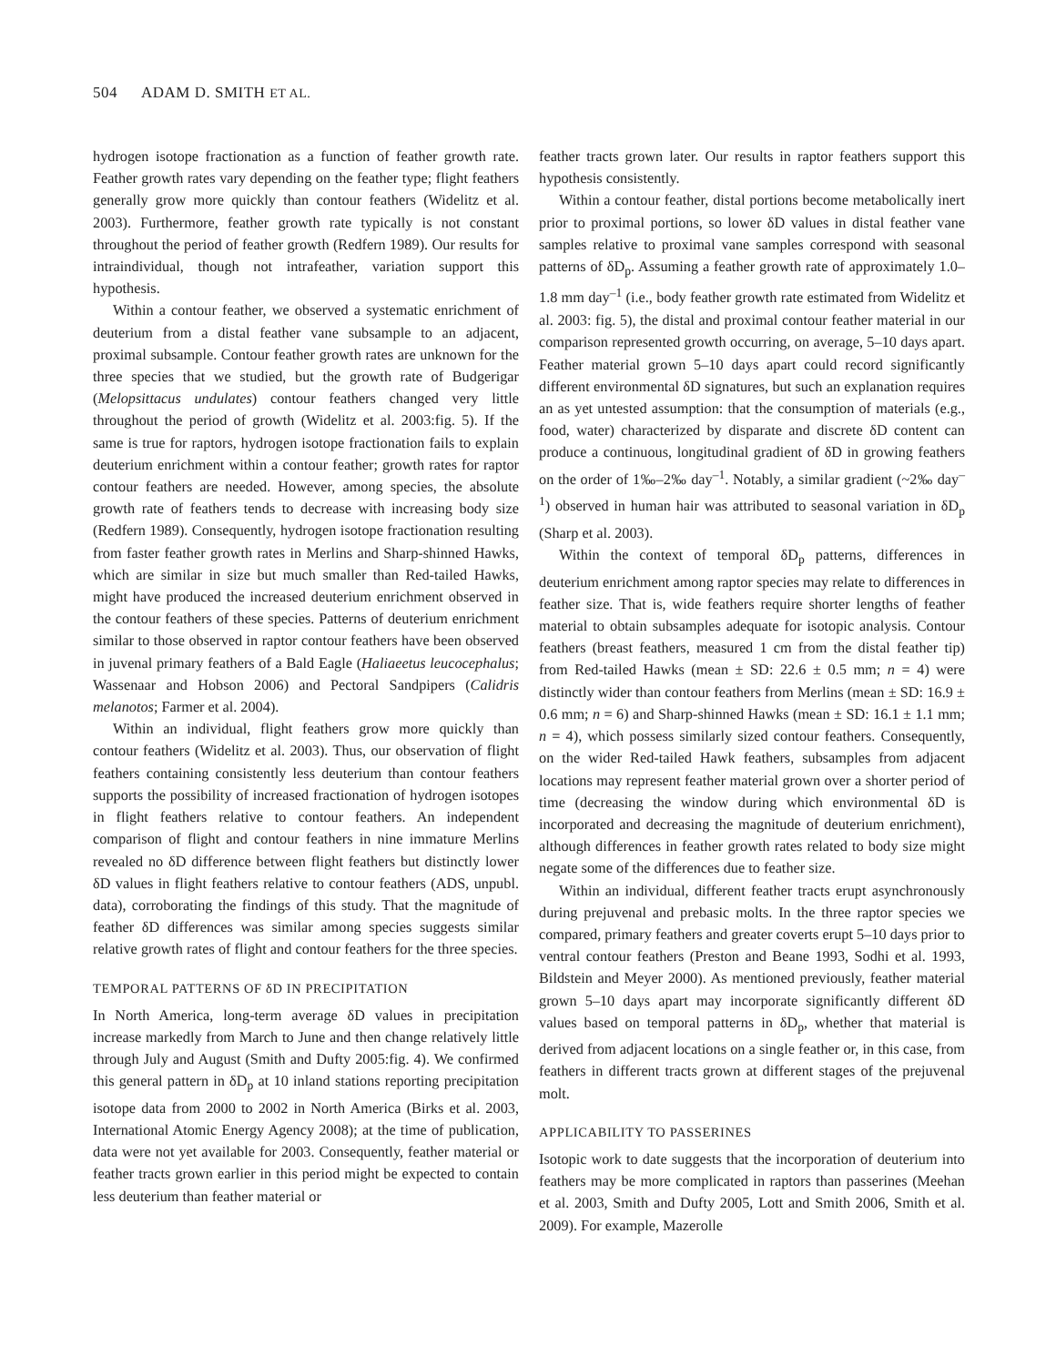504 ADAM D. SMITH ET AL.
hydrogen isotope fractionation as a function of feather growth rate. Feather growth rates vary depending on the feather type; flight feathers generally grow more quickly than contour feathers (Widelitz et al. 2003). Furthermore, feather growth rate typically is not constant throughout the period of feather growth (Redfern 1989). Our results for intraindividual, though not intrafeather, variation support this hypothesis.
Within a contour feather, we observed a systematic enrichment of deuterium from a distal feather vane subsample to an adjacent, proximal subsample. Contour feather growth rates are unknown for the three species that we studied, but the growth rate of Budgerigar (Melopsittacus undulates) contour feathers changed very little throughout the period of growth (Widelitz et al. 2003:fig. 5). If the same is true for raptors, hydrogen isotope fractionation fails to explain deuterium enrichment within a contour feather; growth rates for raptor contour feathers are needed. However, among species, the absolute growth rate of feathers tends to decrease with increasing body size (Redfern 1989). Consequently, hydrogen isotope fractionation resulting from faster feather growth rates in Merlins and Sharp-shinned Hawks, which are similar in size but much smaller than Red-tailed Hawks, might have produced the increased deuterium enrichment observed in the contour feathers of these species. Patterns of deuterium enrichment similar to those observed in raptor contour feathers have been observed in juvenal primary feathers of a Bald Eagle (Haliaeetus leucocephalus; Wassenaar and Hobson 2006) and Pectoral Sandpipers (Calidris melanotos; Farmer et al. 2004).
Within an individual, flight feathers grow more quickly than contour feathers (Widelitz et al. 2003). Thus, our observation of flight feathers containing consistently less deuterium than contour feathers supports the possibility of increased fractionation of hydrogen isotopes in flight feathers relative to contour feathers. An independent comparison of flight and contour feathers in nine immature Merlins revealed no δD difference between flight feathers but distinctly lower δD values in flight feathers relative to contour feathers (ADS, unpubl. data), corroborating the findings of this study. That the magnitude of feather δD differences was similar among species suggests similar relative growth rates of flight and contour feathers for the three species.
TEMPORAL PATTERNS OF δD IN PRECIPITATION
In North America, long-term average δD values in precipitation increase markedly from March to June and then change relatively little through July and August (Smith and Dufty 2005:fig. 4). We confirmed this general pattern in δD<sub>p</sub> at 10 inland stations reporting precipitation isotope data from 2000 to 2002 in North America (Birks et al. 2003, International Atomic Energy Agency 2008); at the time of publication, data were not yet available for 2003. Consequently, feather material or feather tracts grown earlier in this period might be expected to contain less deuterium than feather material or
feather tracts grown later. Our results in raptor feathers support this hypothesis consistently.
Within a contour feather, distal portions become metabolically inert prior to proximal portions, so lower δD values in distal feather vane samples relative to proximal vane samples correspond with seasonal patterns of δD<sub>p</sub>. Assuming a feather growth rate of approximately 1.0–1.8 mm day<sup>–1</sup> (i.e., body feather growth rate estimated from Widelitz et al. 2003: fig. 5), the distal and proximal contour feather material in our comparison represented growth occurring, on average, 5–10 days apart. Feather material grown 5–10 days apart could record significantly different environmental δD signatures, but such an explanation requires an as yet untested assumption: that the consumption of materials (e.g., food, water) characterized by disparate and discrete δD content can produce a continuous, longitudinal gradient of δD in growing feathers on the order of 1‰–2‰ day<sup>–1</sup>. Notably, a similar gradient (~2‰ day<sup>–1</sup>) observed in human hair was attributed to seasonal variation in δD<sub>p</sub> (Sharp et al. 2003).
Within the context of temporal δD<sub>p</sub> patterns, differences in deuterium enrichment among raptor species may relate to differences in feather size. That is, wide feathers require shorter lengths of feather material to obtain subsamples adequate for isotopic analysis. Contour feathers (breast feathers, measured 1 cm from the distal feather tip) from Red-tailed Hawks (mean ± SD: 22.6 ± 0.5 mm; n = 4) were distinctly wider than contour feathers from Merlins (mean ± SD: 16.9 ± 0.6 mm; n = 6) and Sharp-shinned Hawks (mean ± SD: 16.1 ± 1.1 mm; n = 4), which possess similarly sized contour feathers. Consequently, on the wider Red-tailed Hawk feathers, subsamples from adjacent locations may represent feather material grown over a shorter period of time (decreasing the window during which environmental δD is incorporated and decreasing the magnitude of deuterium enrichment), although differences in feather growth rates related to body size might negate some of the differences due to feather size.
Within an individual, different feather tracts erupt asynchronously during prejuvenal and prebasic molts. In the three raptor species we compared, primary feathers and greater coverts erupt 5–10 days prior to ventral contour feathers (Preston and Beane 1993, Sodhi et al. 1993, Bildstein and Meyer 2000). As mentioned previously, feather material grown 5–10 days apart may incorporate significantly different δD values based on temporal patterns in δD<sub>p</sub>, whether that material is derived from adjacent locations on a single feather or, in this case, from feathers in different tracts grown at different stages of the prejuvenal molt.
APPLICABILITY TO PASSERINES
Isotopic work to date suggests that the incorporation of deuterium into feathers may be more complicated in raptors than passerines (Meehan et al. 2003, Smith and Dufty 2005, Lott and Smith 2006, Smith et al. 2009). For example, Mazerolle